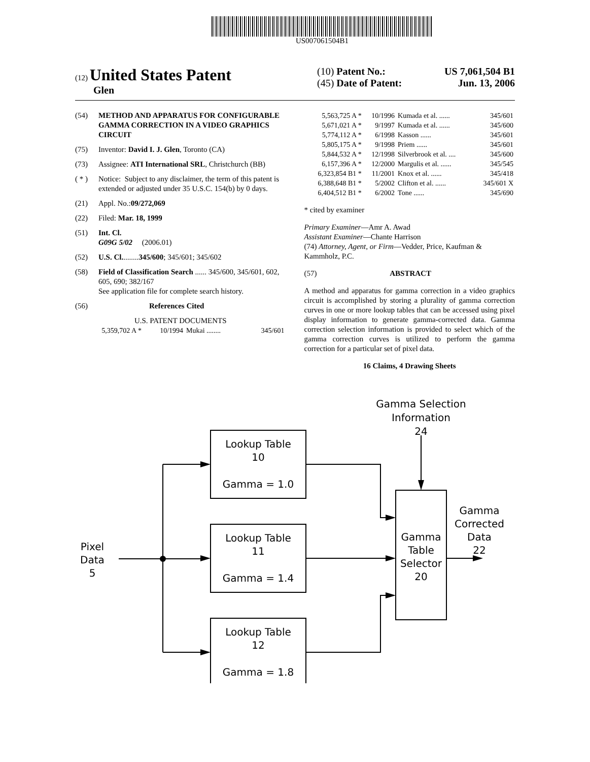US007061504B1
(12) United States Patent
Glen
(10) Patent No.: US 7,061,504 B1
(45) Date of Patent: Jun. 13, 2006
(54) METHOD AND APPARATUS FOR CONFIGURABLE GAMMA CORRECTION IN A VIDEO GRAPHICS CIRCUIT
(75) Inventor: David I. J. Glen, Toronto (CA)
(73) Assignee: ATI International SRL, Christchurch (BB)
( * ) Notice: Subject to any disclaimer, the term of this patent is extended or adjusted under 35 U.S.C. 154(b) by 0 days.
(21) Appl. No.: 09/272,069
(22) Filed: Mar. 18, 1999
(51) Int. Cl.
G09G 5/02 (2006.01)
(52) U.S. Cl. ........ 345/600; 345/601; 345/602
(58) Field of Classification Search ...... 345/600, 345/601, 602, 605, 690; 382/167
See application file for complete search history.
(56) References Cited
U.S. PATENT DOCUMENTS
| 5,359,702 A * | 10/1994 | Mukai ........ | 345/601 |
| 5,563,725 A * | 10/1996 | Kumada et al. ...... | 345/601 |
| 5,671,021 A * | 9/1997 | Kumada et al. ...... | 345/600 |
| 5,774,112 A * | 6/1998 | Kasson ...... | 345/601 |
| 5,805,175 A * | 9/1998 | Priem ...... | 345/601 |
| 5,844,532 A * | 12/1998 | Silverbrook et al. .... | 345/600 |
| 6,157,396 A * | 12/2000 | Margulis et al. ...... | 345/545 |
| 6,323,854 B1 * | 11/2001 | Knox et al. ...... | 345/418 |
| 6,388,648 B1 * | 5/2002 | Clifton et al. ...... | 345/601 X |
| 6,404,512 B1 * | 6/2002 | Tone ...... | 345/690 |
* cited by examiner
Primary Examiner—Amr A. Awad
Assistant Examiner—Chante Harrison
(74) Attorney, Agent, or Firm—Vedder, Price, Kaufman & Kammholz, P.C.
(57) ABSTRACT
A method and apparatus for gamma correction in a video graphics circuit is accomplished by storing a plurality of gamma correction curves in one or more lookup tables that can be accessed using pixel display information to generate gamma-corrected data. Gamma correction selection information is provided to select which of the gamma correction curves is utilized to perform the gamma correction for a particular set of pixel data.
16 Claims, 4 Drawing Sheets
Gamma Selection
Information
24
Lookup Table
10
Gamma = 1.0
Lookup Table
11
Gamma = 1.4
Lookup Table
12
Gamma = 1.8
Gamma
Table
Selector
20
Gamma
Corrected
Data
22
Pixel
Data
5